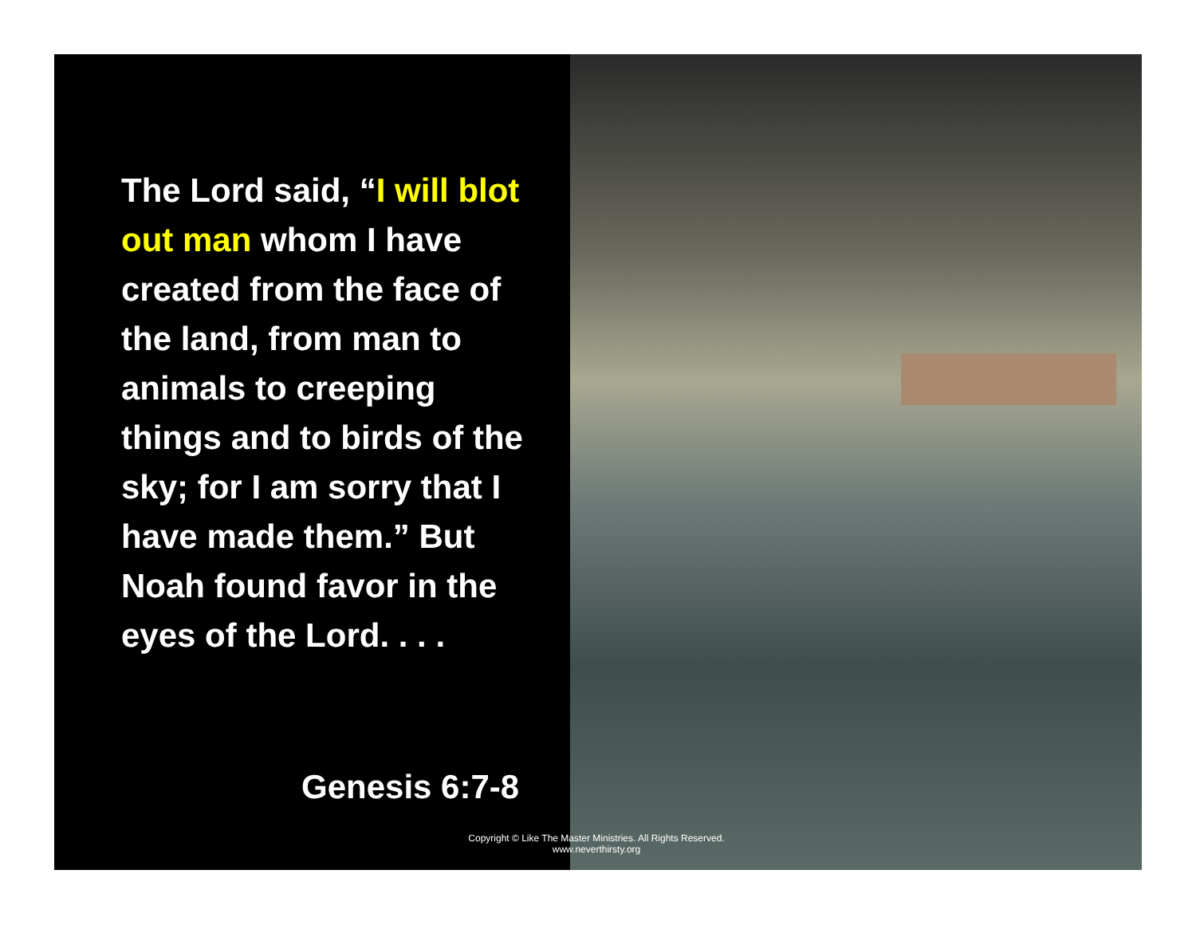The Lord said, “I will blot out man whom I have created from the face of the land, from man to animals to creeping things and to birds of the sky; for I am sorry that I have made them.” But Noah found favor in the eyes of the Lord. . . .
Genesis 6:7-8
Copyright © Like The Master Ministries. All Rights Reserved.
www.neverthirsty.org